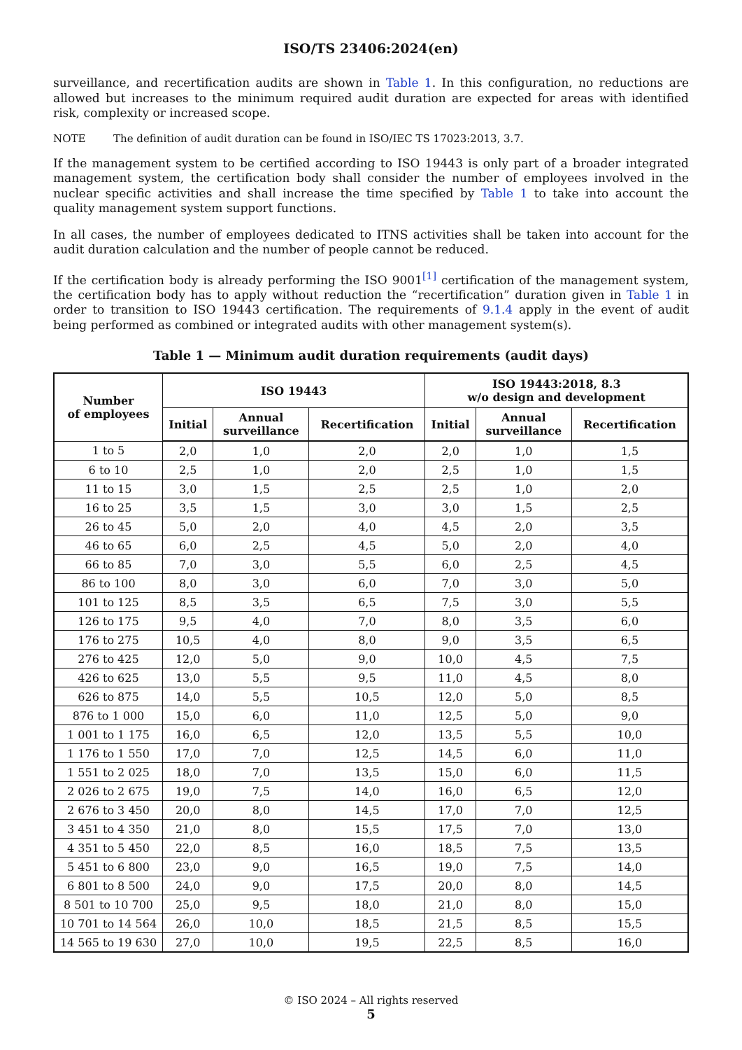ISO/TS 23406:2024(en)
surveillance, and recertification audits are shown in Table 1. In this configuration, no reductions are allowed but increases to the minimum required audit duration are expected for areas with identified risk, complexity or increased scope.
NOTE The definition of audit duration can be found in ISO/IEC TS 17023:2013, 3.7.
If the management system to be certified according to ISO 19443 is only part of a broader integrated management system, the certification body shall consider the number of employees involved in the nuclear specific activities and shall increase the time specified by Table 1 to take into account the quality management system support functions.
In all cases, the number of employees dedicated to ITNS activities shall be taken into account for the audit duration calculation and the number of people cannot be reduced.
If the certification body is already performing the ISO 9001<sup>[1]</sup> certification of the management system, the certification body has to apply without reduction the “recertification” duration given in Table 1 in order to transition to ISO 19443 certification. The requirements of 9.1.4 apply in the event of audit being performed as combined or integrated audits with other management system(s).
Table 1 — Minimum audit duration requirements (audit days)
| Number of employees | ISO 19443 | | | ISO 19443:2018, 8.3 w/o design and development | | |
| --- | --- | --- | --- | --- | --- | --- |
| | Initial | Annual surveillance | Recertification | Initial | Annual surveillance | Recertification |
| 1 to 5 | 2,0 | 1,0 | 2,0 | 2,0 | 1,0 | 1,5 |
| 6 to 10 | 2,5 | 1,0 | 2,0 | 2,5 | 1,0 | 1,5 |
| 11 to 15 | 3,0 | 1,5 | 2,5 | 2,5 | 1,0 | 2,0 |
| 16 to 25 | 3,5 | 1,5 | 3,0 | 3,0 | 1,5 | 2,5 |
| 26 to 45 | 5,0 | 2,0 | 4,0 | 4,5 | 2,0 | 3,5 |
| 46 to 65 | 6,0 | 2,5 | 4,5 | 5,0 | 2,0 | 4,0 |
| 66 to 85 | 7,0 | 3,0 | 5,5 | 6,0 | 2,5 | 4,5 |
| 86 to 100 | 8,0 | 3,0 | 6,0 | 7,0 | 3,0 | 5,0 |
| 101 to 125 | 8,5 | 3,5 | 6,5 | 7,5 | 3,0 | 5,5 |
| 126 to 175 | 9,5 | 4,0 | 7,0 | 8,0 | 3,5 | 6,0 |
| 176 to 275 | 10,5 | 4,0 | 8,0 | 9,0 | 3,5 | 6,5 |
| 276 to 425 | 12,0 | 5,0 | 9,0 | 10,0 | 4,5 | 7,5 |
| 426 to 625 | 13,0 | 5,5 | 9,5 | 11,0 | 4,5 | 8,0 |
| 626 to 875 | 14,0 | 5,5 | 10,5 | 12,0 | 5,0 | 8,5 |
| 876 to 1 000 | 15,0 | 6,0 | 11,0 | 12,5 | 5,0 | 9,0 |
| 1 001 to 1 175 | 16,0 | 6,5 | 12,0 | 13,5 | 5,5 | 10,0 |
| 1 176 to 1 550 | 17,0 | 7,0 | 12,5 | 14,5 | 6,0 | 11,0 |
| 1 551 to 2 025 | 18,0 | 7,0 | 13,5 | 15,0 | 6,0 | 11,5 |
| 2 026 to 2 675 | 19,0 | 7,5 | 14,0 | 16,0 | 6,5 | 12,0 |
| 2 676 to 3 450 | 20,0 | 8,0 | 14,5 | 17,0 | 7,0 | 12,5 |
| 3 451 to 4 350 | 21,0 | 8,0 | 15,5 | 17,5 | 7,0 | 13,0 |
| 4 351 to 5 450 | 22,0 | 8,5 | 16,0 | 18,5 | 7,5 | 13,5 |
| 5 451 to 6 800 | 23,0 | 9,0 | 16,5 | 19,0 | 7,5 | 14,0 |
| 6 801 to 8 500 | 24,0 | 9,0 | 17,5 | 20,0 | 8,0 | 14,5 |
| 8 501 to 10 700 | 25,0 | 9,5 | 18,0 | 21,0 | 8,0 | 15,0 |
| 10 701 to 14 564 | 26,0 | 10,0 | 18,5 | 21,5 | 8,5 | 15,5 |
| 14 565 to 19 630 | 27,0 | 10,0 | 19,5 | 22,5 | 8,5 | 16,0 |
© ISO 2024 – All rights reserved
5